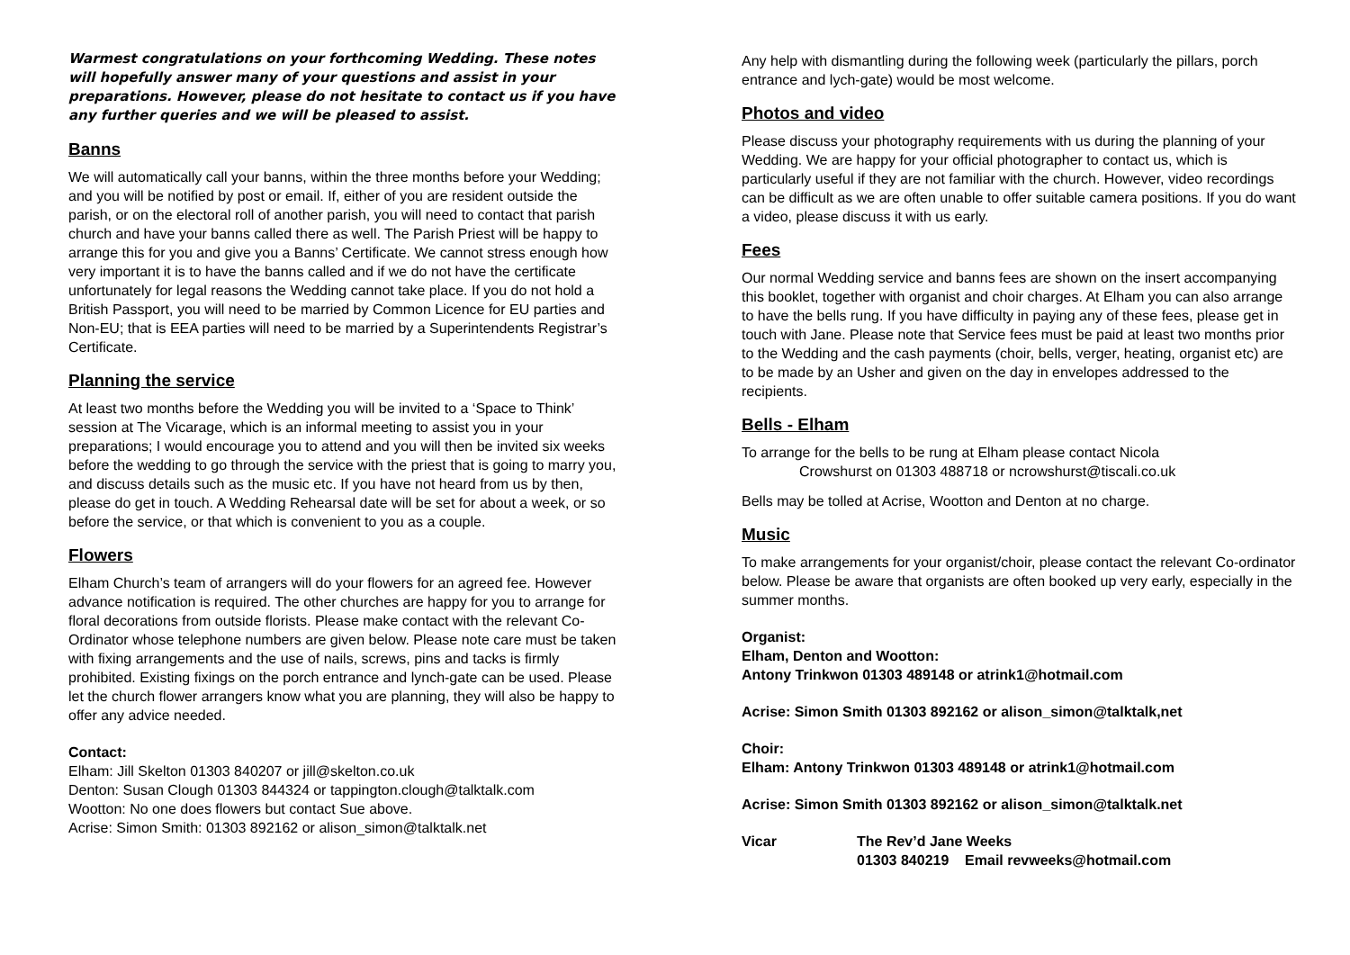Warmest congratulations on your forthcoming Wedding. These notes will hopefully answer many of your questions and assist in your preparations. However, please do not hesitate to contact us if you have any further queries and we will be pleased to assist.
Banns
We will automatically call your banns, within the three months before your Wedding; and you will be notified by post or email. If, either of you are resident outside the parish, or on the electoral roll of another parish, you will need to contact that parish church and have your banns called there as well. The Parish Priest will be happy to arrange this for you and give you a Banns’ Certificate. We cannot stress enough how very important it is to have the banns called and if we do not have the certificate unfortunately for legal reasons the Wedding cannot take place. If you do not hold a British Passport, you will need to be married by Common Licence for EU parties and Non-EU; that is EEA parties will need to be married by a Superintendents Registrar’s Certificate.
Planning the service
At least two months before the Wedding you will be invited to a ‘Space to Think’ session at The Vicarage, which is an informal meeting to assist you in your preparations; I would encourage you to attend and you will then be invited six weeks before the wedding to go through the service with the priest that is going to marry you, and discuss details such as the music etc. If you have not heard from us by then, please do get in touch. A Wedding Rehearsal date will be set for about a week, or so before the service, or that which is convenient to you as a couple.
Flowers
Elham Church’s team of arrangers will do your flowers for an agreed fee. However advance notification is required. The other churches are happy for you to arrange for floral decorations from outside florists. Please make contact with the relevant Co-Ordinator whose telephone numbers are given below. Please note care must be taken with fixing arrangements and the use of nails, screws, pins and tacks is firmly prohibited. Existing fixings on the porch entrance and lynch-gate can be used. Please let the church flower arrangers know what you are planning, they will also be happy to offer any advice needed.
Contact:
Elham: Jill Skelton 01303 840207 or jill@skelton.co.uk
Denton: Susan Clough 01303 844324 or tappington.clough@talktalk.com
Wootton: No one does flowers but contact Sue above.
Acrise: Simon Smith: 01303 892162 or alison_simon@talktalk.net
Any help with dismantling during the following week (particularly the pillars, porch entrance and lych-gate) would be most welcome.
Photos and video
Please discuss your photography requirements with us during the planning of your Wedding. We are happy for your official photographer to contact us, which is particularly useful if they are not familiar with the church. However, video recordings can be difficult as we are often unable to offer suitable camera positions. If you do want a video, please discuss it with us early.
Fees
Our normal Wedding service and banns fees are shown on the insert accompanying this booklet, together with organist and choir charges. At Elham you can also arrange to have the bells rung. If you have difficulty in paying any of these fees, please get in touch with Jane. Please note that Service fees must be paid at least two months prior to the Wedding and the cash payments (choir, bells, verger, heating, organist etc) are to be made by an Usher and given on the day in envelopes addressed to the recipients.
Bells - Elham
To arrange for the bells to be rung at Elham please contact Nicola
Crowshurst on 01303 488718 or ncrowshurst@tiscali.co.uk
Bells may be tolled at Acrise, Wootton and Denton at no charge.
Music
To make arrangements for your organist/choir, please contact the relevant Co-ordinator below. Please be aware that organists are often booked up very early, especially in the summer months.
Organist:
Elham, Denton and Wootton:
Antony Trinkwon 01303 489148 or atrink1@hotmail.com
Acrise: Simon Smith 01303 892162 or alison_simon@talktalk,net
Choir:
Elham: Antony Trinkwon 01303 489148 or atrink1@hotmail.com
Acrise: Simon Smith 01303 892162 or alison_simon@talktalk.net
Vicar The Rev’d Jane Weeks
01303 840219 Email revweeks@hotmail.com